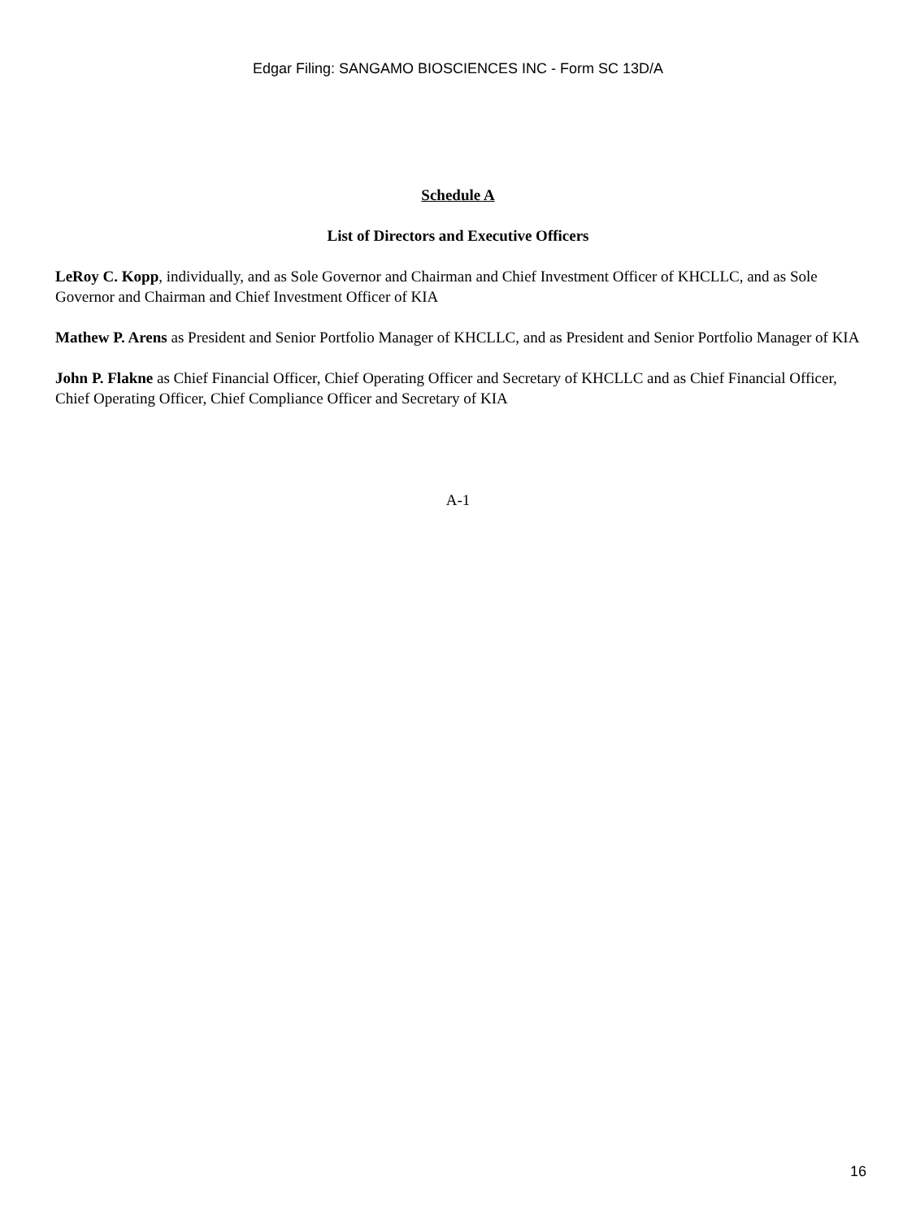Edgar Filing: SANGAMO BIOSCIENCES INC - Form SC 13D/A
Schedule A
List of Directors and Executive Officers
LeRoy C. Kopp, individually, and as Sole Governor and Chairman and Chief Investment Officer of KHCLLC, and as Sole Governor and Chairman and Chief Investment Officer of KIA
Mathew P. Arens as President and Senior Portfolio Manager of KHCLLC, and as President and Senior Portfolio Manager of KIA
John P. Flakne as Chief Financial Officer, Chief Operating Officer and Secretary of KHCLLC and as Chief Financial Officer, Chief Operating Officer, Chief Compliance Officer and Secretary of KIA
A-1
16